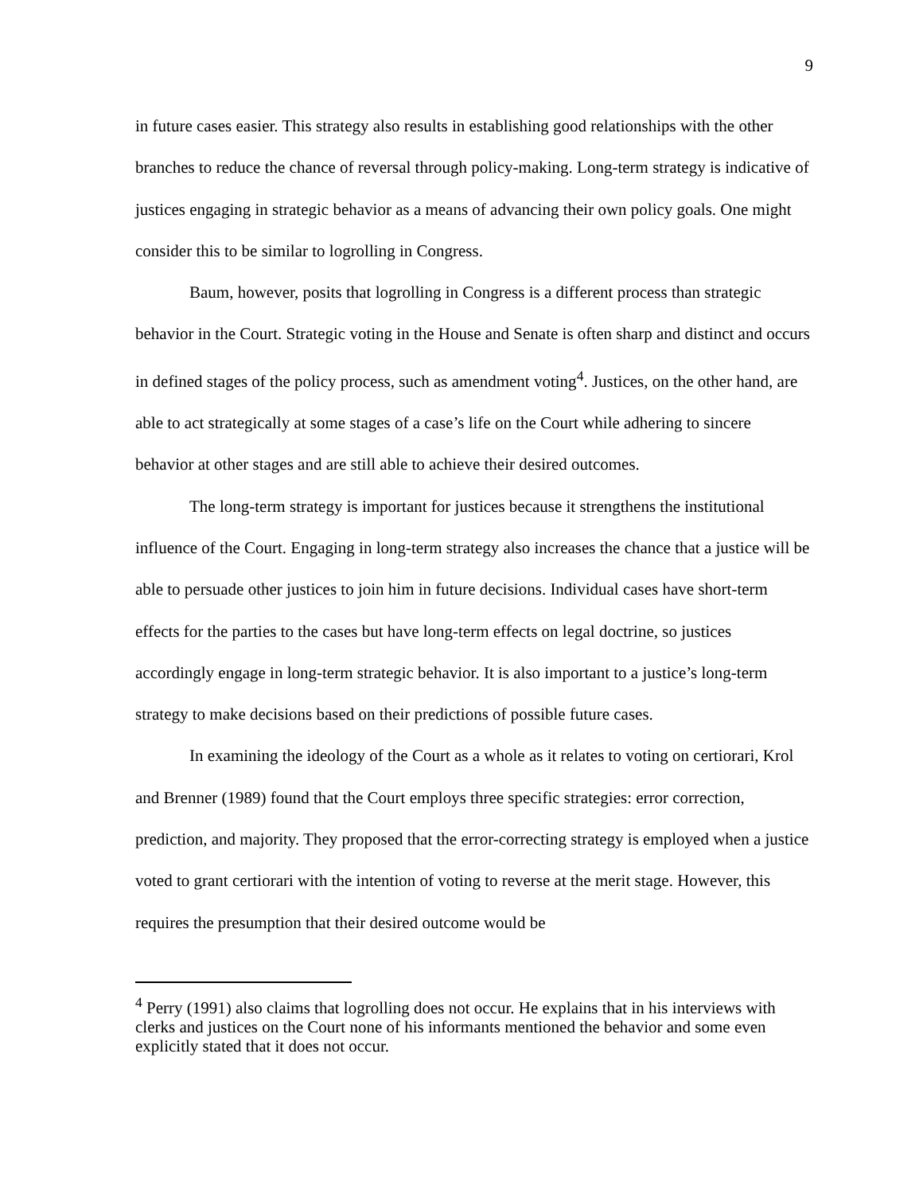9
in future cases easier. This strategy also results in establishing good relationships with the other branches to reduce the chance of reversal through policy-making. Long-term strategy is indicative of justices engaging in strategic behavior as a means of advancing their own policy goals. One might consider this to be similar to logrolling in Congress.
Baum, however, posits that logrolling in Congress is a different process than strategic behavior in the Court. Strategic voting in the House and Senate is often sharp and distinct and occurs in defined stages of the policy process, such as amendment voting<sup>4</sup>. Justices, on the other hand, are able to act strategically at some stages of a case’s life on the Court while adhering to sincere behavior at other stages and are still able to achieve their desired outcomes.
The long-term strategy is important for justices because it strengthens the institutional influence of the Court. Engaging in long-term strategy also increases the chance that a justice will be able to persuade other justices to join him in future decisions. Individual cases have short-term effects for the parties to the cases but have long-term effects on legal doctrine, so justices accordingly engage in long-term strategic behavior. It is also important to a justice’s long-term strategy to make decisions based on their predictions of possible future cases.
In examining the ideology of the Court as a whole as it relates to voting on certiorari, Krol and Brenner (1989) found that the Court employs three specific strategies: error correction, prediction, and majority. They proposed that the error-correcting strategy is employed when a justice voted to grant certiorari with the intention of voting to reverse at the merit stage. However, this requires the presumption that their desired outcome would be
<sup>4</sup> Perry (1991) also claims that logrolling does not occur. He explains that in his interviews with clerks and justices on the Court none of his informants mentioned the behavior and some even explicitly stated that it does not occur.